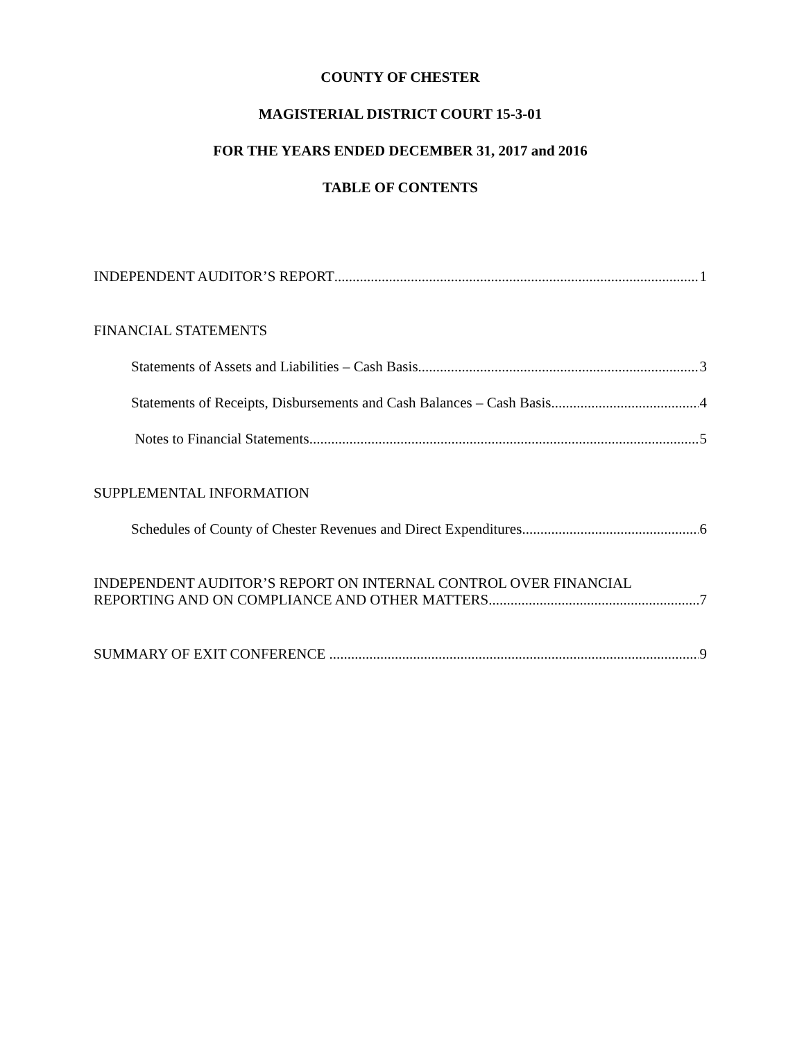COUNTY OF CHESTER
MAGISTERIAL DISTRICT COURT 15-3-01
FOR THE YEARS ENDED DECEMBER 31, 2017 and 2016
TABLE OF CONTENTS
INDEPENDENT AUDITOR’S REPORT 1
FINANCIAL STATEMENTS
Statements of Assets and Liabilities – Cash Basis 3
Statements of Receipts, Disbursements and Cash Balances – Cash Basis 4
Notes to Financial Statements 5
SUPPLEMENTAL INFORMATION
Schedules of County of Chester Revenues and Direct Expenditures 6
INDEPENDENT AUDITOR’S REPORT ON INTERNAL CONTROL OVER FINANCIAL
REPORTING AND ON COMPLIANCE AND OTHER MATTERS 7
SUMMARY OF EXIT CONFERENCE 9